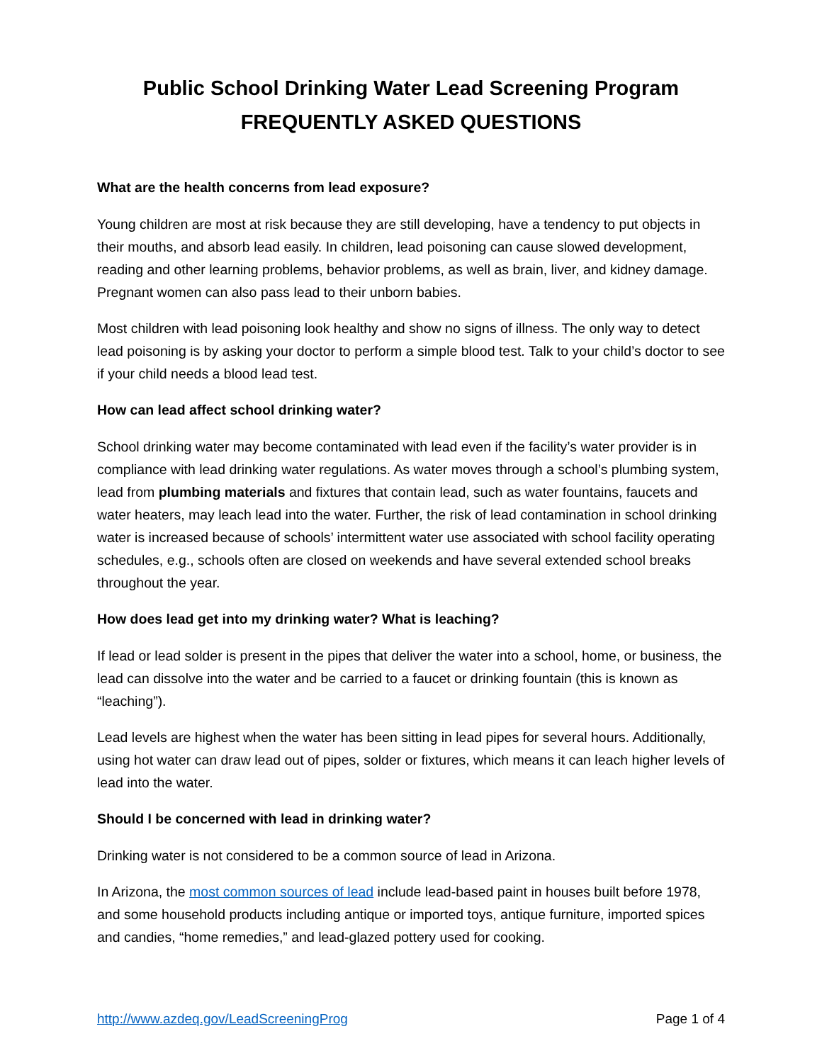Public School Drinking Water Lead Screening Program
FREQUENTLY ASKED QUESTIONS
What are the health concerns from lead exposure?
Young children are most at risk because they are still developing, have a tendency to put objects in their mouths, and absorb lead easily. In children, lead poisoning can cause slowed development, reading and other learning problems, behavior problems, as well as brain, liver, and kidney damage. Pregnant women can also pass lead to their unborn babies.
Most children with lead poisoning look healthy and show no signs of illness. The only way to detect lead poisoning is by asking your doctor to perform a simple blood test. Talk to your child’s doctor to see if your child needs a blood lead test.
How can lead affect school drinking water?
School drinking water may become contaminated with lead even if the facility’s water provider is in compliance with lead drinking water regulations. As water moves through a school’s plumbing system, lead from plumbing materials and fixtures that contain lead, such as water fountains, faucets and water heaters, may leach lead into the water. Further, the risk of lead contamination in school drinking water is increased because of schools’ intermittent water use associated with school facility operating schedules, e.g., schools often are closed on weekends and have several extended school breaks throughout the year.
How does lead get into my drinking water? What is leaching?
If lead or lead solder is present in the pipes that deliver the water into a school, home, or business, the lead can dissolve into the water and be carried to a faucet or drinking fountain (this is known as “leaching”).
Lead levels are highest when the water has been sitting in lead pipes for several hours. Additionally, using hot water can draw lead out of pipes, solder or fixtures, which means it can leach higher levels of lead into the water.
Should I be concerned with lead in drinking water?
Drinking water is not considered to be a common source of lead in Arizona.
In Arizona, the most common sources of lead include lead-based paint in houses built before 1978, and some household products including antique or imported toys, antique furniture, imported spices and candies, “home remedies,” and lead-glazed pottery used for cooking.
http://www.azdeq.gov/LeadScreeningProg Page 1 of 4